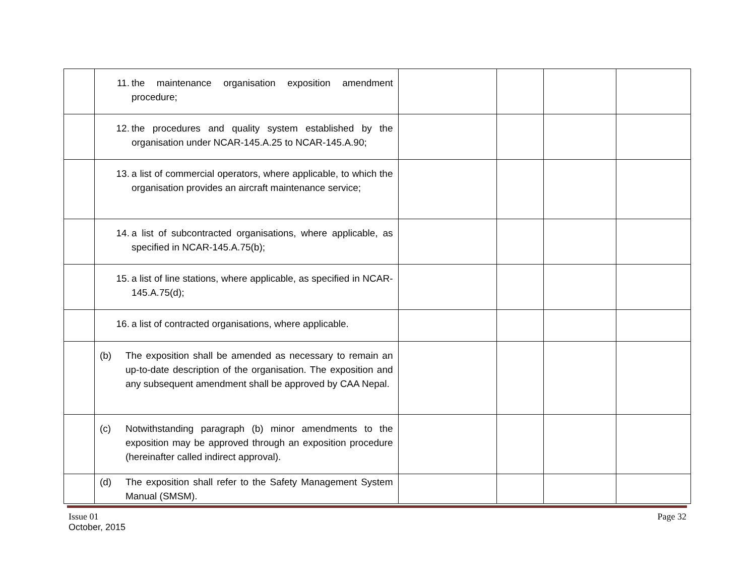| | 11. the maintenance organisation exposition amendment procedure; | | | | |
| | 12. the procedures and quality system established by the organisation under NCAR-145.A.25 to NCAR-145.A.90; | | | | |
| | 13. a list of commercial operators, where applicable, to which the organisation provides an aircraft maintenance service; | | | | |
| | 14. a list of subcontracted organisations, where applicable, as specified in NCAR-145.A.75(b); | | | | |
| | 15. a list of line stations, where applicable, as specified in NCAR-145.A.75(d); | | | | |
| | 16. a list of contracted organisations, where applicable. | | | | |
| | (b) The exposition shall be amended as necessary to remain an up-to-date description of the organisation. The exposition and any subsequent amendment shall be approved by CAA Nepal. | | | | |
| | (c) Notwithstanding paragraph (b) minor amendments to the exposition may be approved through an exposition procedure (hereinafter called indirect approval). | | | | |
| | (d) The exposition shall refer to the Safety Management System Manual (SMSM). | | | | |
Issue 01
October, 2015
Page 32